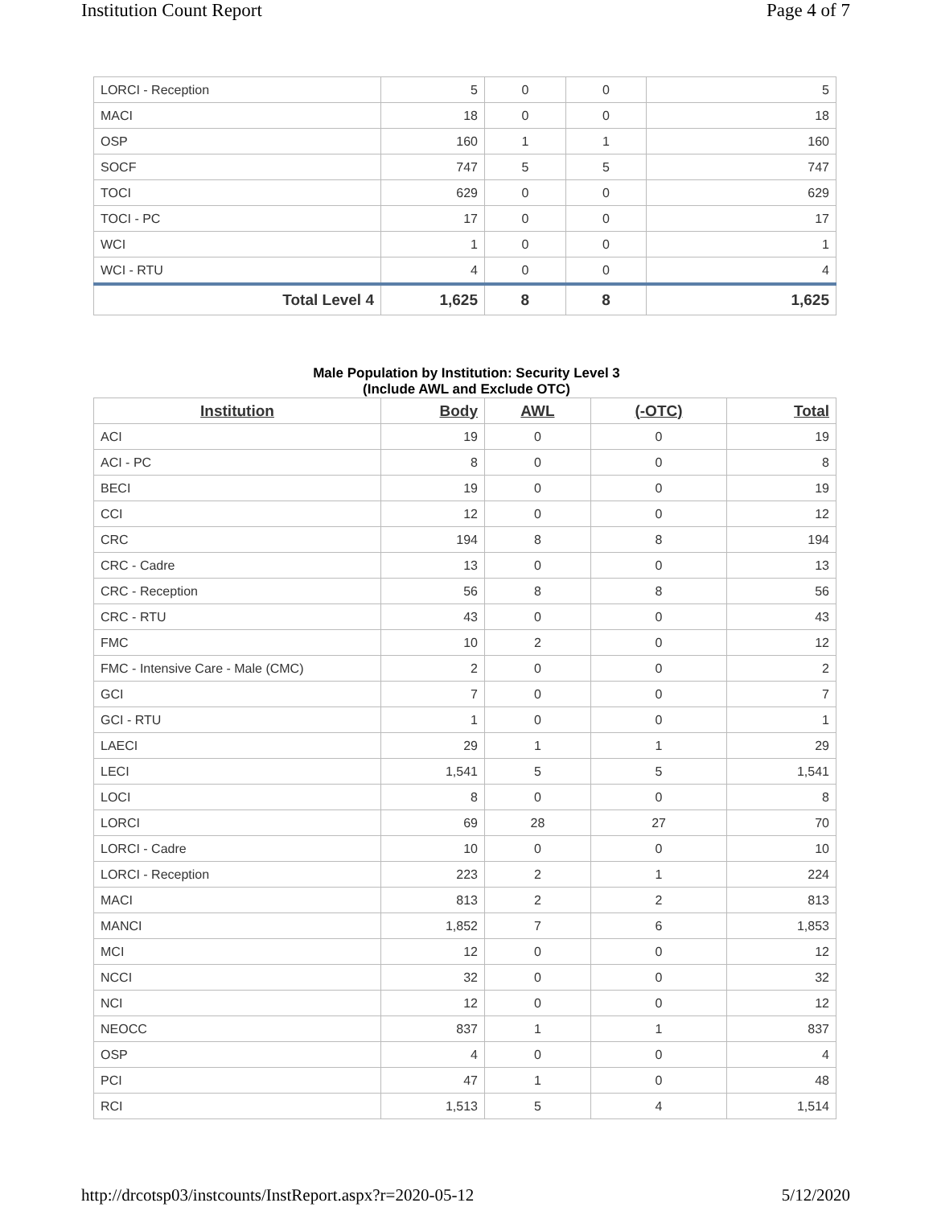Institution Count Report Page 4 of 7
| LORCI - Reception | 5 | 0 | 0 | 5 |
| MACI | 18 | 0 | 0 | 18 |
| OSP | 160 | 1 | 1 | 160 |
| SOCF | 747 | 5 | 5 | 747 |
| TOCI | 629 | 0 | 0 | 629 |
| TOCI - PC | 17 | 0 | 0 | 17 |
| WCI | 1 | 0 | 0 | 1 |
| WCI - RTU | 4 | 0 | 0 | 4 |
| Total Level 4 | 1,625 | 8 | 8 | 1,625 |
Male Population by Institution: Security Level 3
(Include AWL and Exclude OTC)
| Institution | Body | AWL | (-OTC) | Total |
| --- | --- | --- | --- | --- |
| ACI | 19 | 0 | 0 | 19 |
| ACI - PC | 8 | 0 | 0 | 8 |
| BECI | 19 | 0 | 0 | 19 |
| CCI | 12 | 0 | 0 | 12 |
| CRC | 194 | 8 | 8 | 194 |
| CRC - Cadre | 13 | 0 | 0 | 13 |
| CRC - Reception | 56 | 8 | 8 | 56 |
| CRC - RTU | 43 | 0 | 0 | 43 |
| FMC | 10 | 2 | 0 | 12 |
| FMC - Intensive Care - Male (CMC) | 2 | 0 | 0 | 2 |
| GCI | 7 | 0 | 0 | 7 |
| GCI - RTU | 1 | 0 | 0 | 1 |
| LAECI | 29 | 1 | 1 | 29 |
| LECI | 1,541 | 5 | 5 | 1,541 |
| LOCI | 8 | 0 | 0 | 8 |
| LORCI | 69 | 28 | 27 | 70 |
| LORCI - Cadre | 10 | 0 | 0 | 10 |
| LORCI - Reception | 223 | 2 | 1 | 224 |
| MACI | 813 | 2 | 2 | 813 |
| MANCI | 1,852 | 7 | 6 | 1,853 |
| MCI | 12 | 0 | 0 | 12 |
| NCCI | 32 | 0 | 0 | 32 |
| NCI | 12 | 0 | 0 | 12 |
| NEOCC | 837 | 1 | 1 | 837 |
| OSP | 4 | 0 | 0 | 4 |
| PCI | 47 | 1 | 0 | 48 |
| RCI | 1,513 | 5 | 4 | 1,514 |
http://drcotsp03/instcounts/InstReport.aspx?r=2020-05-12 5/12/2020